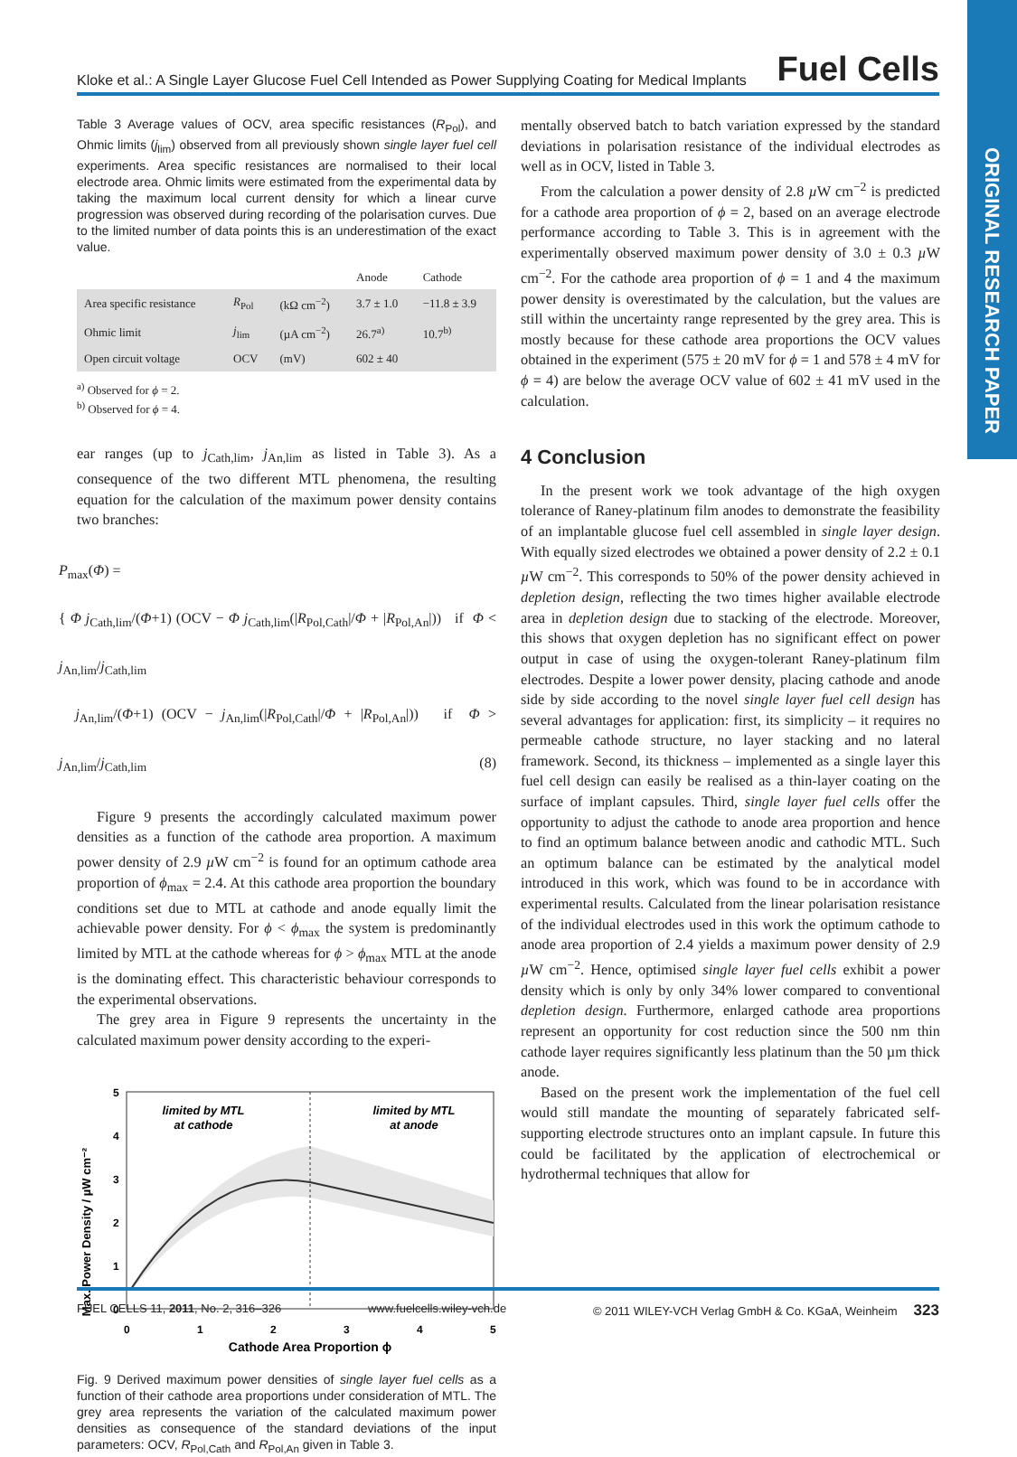Kloke et al.: A Single Layer Glucose Fuel Cell Intended as Power Supplying Coating for Medical Implants Fuel Cells
ORIGINAL RESEARCH PAPER
Table 3 Average values of OCV, area specific resistances (R<sub>Pol</sub>), and Ohmic limits (j<sub>lim</sub>) observed from all previously shown single layer fuel cell experiments. Area specific resistances are normalised to their local electrode area. Ohmic limits were estimated from the experimental data by taking the maximum local current density for which a linear curve progression was observed during recording of the polarisation curves. Due to the limited number of data points this is an underestimation of the exact value.
| | | | Anode | Cathode |
| --- | --- | --- | --- | --- |
| Area specific resistance | R<sub>Pol</sub> | (kΩ cm<sup>−2</sup>) | 3.7 ± 1.0 | −11.8 ± 3.9 |
| Ohmic limit | j<sub>lim</sub> | (µA cm<sup>−2</sup>) | 26.7<sup>a)</sup> | 10.7<sup>b)</sup> |
| Open circuit voltage | OCV | (mV) | 602 ± 40 | |
<sup>a)</sup> Observed for ϕ = 2.
<sup>b)</sup> Observed for ϕ = 4.
ear ranges (up to j<sub>Cath,lim</sub>, j<sub>An,lim</sub> as listed in Table 3). As a consequence of the two different MTL phenomena, the resulting equation for the calculation of the maximum power density contains two branches:
P<sub>max</sub>(Φ) =
{ Φ j<sub>Cath,lim</sub>/(Φ+1) (OCV − Φ j<sub>Cath,lim</sub>(|R<sub>Pol,Cath</sub>|/Φ + |R<sub>Pol,An</sub>|)) if Φ < j<sub>An,lim</sub>/j<sub>Cath,lim</sub>
j<sub>An,lim</sub>/(Φ+1) (OCV − j<sub>An,lim</sub>(|R<sub>Pol,Cath</sub>|/Φ + |R<sub>Pol,An</sub>|)) if Φ > j<sub>An,lim</sub>/j<sub>Cath,lim</sub> (8)
Figure 9 presents the accordingly calculated maximum power densities as a function of the cathode area proportion. A maximum power density of 2.9 µ W cm<sup>−2</sup> is found for an optimum cathode area proportion of ϕ<sub>max</sub> = 2.4. At this cathode area proportion the boundary conditions set due to MTL at cathode and anode equally limit the achievable power density. For ϕ < ϕ<sub>max</sub> the system is predominantly limited by MTL at the cathode whereas for ϕ > ϕ<sub>max</sub> MTL at the anode is the dominating effect. This characteristic behaviour corresponds to the experimental observations.
The grey area in Figure 9 represents the uncertainty in the calculated maximum power density according to the experi-
Max. Power Density / µW cm⁻²
5
4
3
2
1
0
0
1
2
3
4
5
limited by MTL
at cathode
limited by MTL
at anode
Cathode Area Proportion ϕ
Fig. 9 Derived maximum power densities of single layer fuel cells as a function of their cathode area proportions under consideration of MTL. The grey area represents the variation of the calculated maximum power densities as consequence of the standard deviations of the input parameters: OCV, R<sub>Pol,Cath</sub> and R<sub>Pol,An</sub> given in Table 3.
mentally observed batch to batch variation expressed by the standard deviations in polarisation resistance of the individual electrodes as well as in OCV, listed in Table 3.
From the calculation a power density of 2.8 µ W cm<sup>−2</sup> is predicted for a cathode area proportion of ϕ = 2, based on an average electrode performance according to Table 3. This is in agreement with the experimentally observed maximum power density of 3.0 ± 0.3 µ W cm<sup>−2</sup>. For the cathode area proportion of ϕ = 1 and 4 the maximum power density is overestimated by the calculation, but the values are still within the uncertainty range represented by the grey area. This is mostly because for these cathode area proportions the OCV values obtained in the experiment (575 ± 20 mV for ϕ = 1 and 578 ± 4 mV for ϕ = 4) are below the average OCV value of 602 ± 41 mV used in the calculation.
4 Conclusion
In the present work we took advantage of the high oxygen tolerance of Raney-platinum film anodes to demonstrate the feasibility of an implantable glucose fuel cell assembled in single layer design. With equally sized electrodes we obtained a power density of 2.2 ± 0.1 µ W cm<sup>−2</sup>. This corresponds to 50% of the power density achieved in depletion design, reflecting the two times higher available electrode area in depletion design due to stacking of the electrode. Moreover, this shows that oxygen depletion has no significant effect on power output in case of using the oxygen-tolerant Raney-platinum film electrodes. Despite a lower power density, placing cathode and anode side by side according to the novel single layer fuel cell design has several advantages for application: first, its simplicity – it requires no permeable cathode structure, no layer stacking and no lateral framework. Second, its thickness – implemented as a single layer this fuel cell design can easily be realised as a thin-layer coating on the surface of implant capsules. Third, single layer fuel cells offer the opportunity to adjust the cathode to anode area proportion and hence to find an optimum balance between anodic and cathodic MTL. Such an optimum balance can be estimated by the analytical model introduced in this work, which was found to be in accordance with experimental results. Calculated from the linear polarisation resistance of the individual electrodes used in this work the optimum cathode to anode area proportion of 2.4 yields a maximum power density of 2.9 µ W cm<sup>−2</sup>. Hence, optimised single layer fuel cells exhibit a power density which is only by only 34% lower compared to conventional depletion design. Furthermore, enlarged cathode area proportions represent an opportunity for cost reduction since the 500 nm thin cathode layer requires significantly less platinum than the 50 µm thick anode.
Based on the present work the implementation of the fuel cell would still mandate the mounting of separately fabricated self-supporting electrode structures onto an implant capsule. In future this could be facilitated by the application of electrochemical or hydrothermal techniques that allow for
FUEL CELLS 11, 2011, No. 2, 316–326 www.fuelcells.wiley-vch.de © 2011 WILEY-VCH Verlag GmbH & Co. KGaA, Weinheim 323